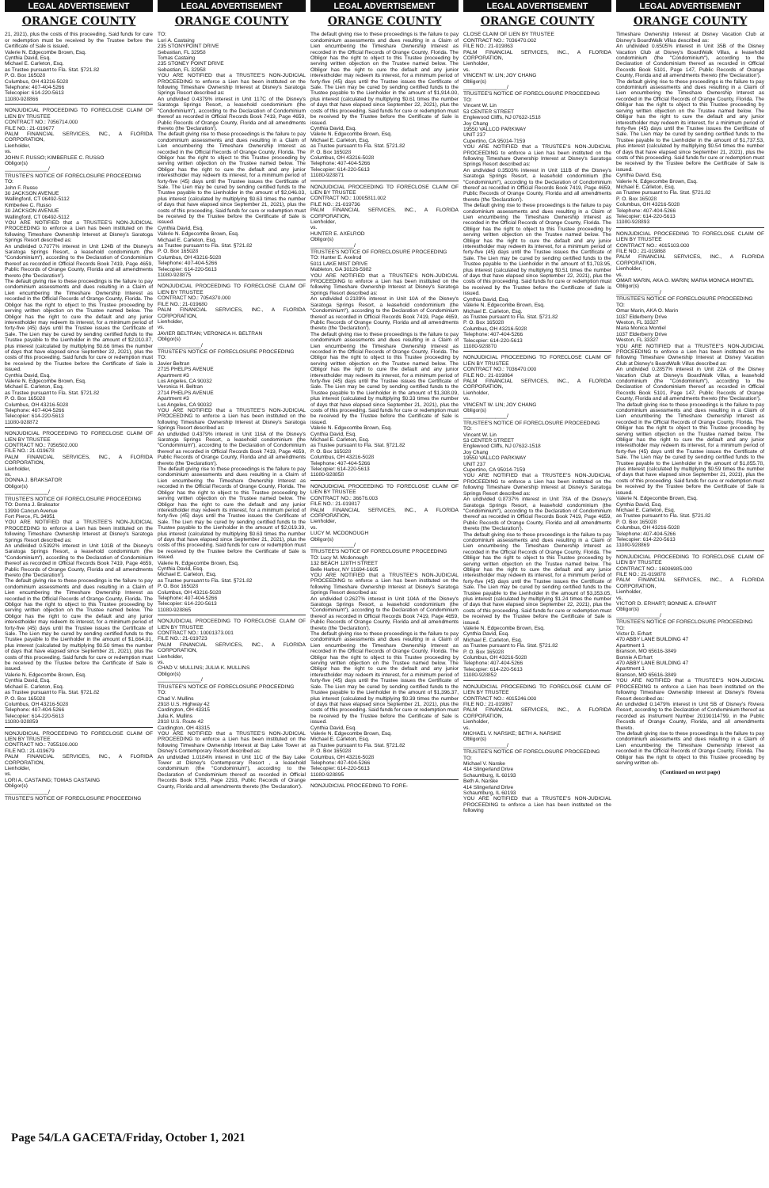LEGAL ADVERTISEMENT
ORANGE COUNTY
21, 2021), plus the costs of this proceeding. Said funds for cure or redemption must be received by the Trustee before the Certificate of Sale is issued.
Valerie N. Edgecombe Brown, Esq.
Cynthia David, Esq.
Michael E. Carleton, Esq.
as Trustee pursuant to Fla. Stat. §721.82
P. O. Box 165028
Columbus, OH 43216-5028
Telephone: 407-404-5266
Telecopier: 614-220-5613
11080-928866
NONJUDICIAL PROCEEDING TO FORECLOSE CLAIM OF LIEN BY TRUSTEE
CONTRACT NO.: 7056714.000
FILE NO.: 21-019677
PALM FINANCIAL SERVICES, INC., A FLORIDA CORPORATION,
Lienholder,
vs.
JOHN F. RUSSO; KIMBERLEE C. RUSSO
Obligor(s)
_______________/
TRUSTEE'S NOTICE OF FORECLOSURE PROCEEDING
TO:
John F. Russo
30 JACKSON AVENUE
Wallingford, CT 06492-5112
Kimberlee C. Russo
30 JACKSON AVENUE
Wallingford, CT 06492-5112
YOU ARE NOTIFIED that a TRUSTEE'S NON-JUDICIAL PROCEEDING to enforce a Lien has been instituted on the following Timeshare Ownership Interest at Disney's Saratoga Springs Resort described as:
An undivided 0.7077% interest in Unit 124B of the Disney's Saratoga Springs Resort, a leasehold condominium (the "Condominium"), according to the Declaration of Condominium thereof as recorded in Official Records Book 7419, Page 4659, Public Records of Orange County, Florida and all amendments thereto (the 'Declaration').
The default giving rise to these proceedings is the failure to pay condominium assessments and dues resulting in a Claim of Lien encumbering the Timeshare Ownership Interest as recorded in the Official Records of Orange County, Florida. The Obligor has the right to object to this Trustee proceeding by serving written objection on the Trustee named below. The Obligor has the right to cure the default and any junior interestholder may redeem its interest, for a minimum period of forty-five (45) days until the Trustee issues the Certificate of Sale. The Lien may be cured by sending certified funds to the Trustee payable to the Lienholder in the amount of $2,010.87, plus interest (calculated by multiplying $0.66 times the number of days that have elapsed since September 22, 2021), plus the costs of this proceeding. Said funds for cure or redemption must be received by the Trustee before the Certificate of Sale is issued.
Cynthia David, Esq.
Valerie N. Edgecombe Brown, Esq.
Michael E. Carleton, Esq.
as Trustee pursuant to Fla. Stat. §721.82
P. O. Box 165028
Columbus, OH 43216-5028
Telephone: 407-404-5266
Telecopier: 614-220-5613
11080-928872
NONJUDICIAL PROCEEDING TO FORECLOSE CLAIM OF LIEN BY TRUSTEE
CONTRACT NO.: 7056502.000
FILE NO.: 21-019678
PALM FINANCIAL SERVICES, INC., A FLORIDA CORPORATION,
Lienholder,
vs.
DONNA J. BRAKSATOR
Obligor(s)
_______________/
TRUSTEE'S NOTICE OF FORECLOSURE PROCEEDING
TO: Donna J. Braksator
13990 Cancun Avenue
Fort Pierce, FL 34951
YOU ARE NOTIFIED that a TRUSTEE'S NON-JUDICIAL PROCEEDING to enforce a Lien has been instituted on the following Timeshare Ownership Interest at Disney's Saratoga Springs Resort described as:
An undivided 0.5392% interest in Unit 101B of the Disney's Saratoga Springs Resort, a leasehold condominium (the "Condominium"), according to the Declaration of Condominium thereof as recorded in Official Records Book 7419, Page 4659, Public Records of Orange County, Florida and all amendments thereto (the 'Declaration').
The default giving rise to these proceedings is the failure to pay condominium assessments and dues resulting in a Claim of Lien encumbering the Timeshare Ownership Interest as recorded in the Official Records of Orange County, Florida. The Obligor has the right to object to this Trustee proceeding by serving written objection on the Trustee named below. The Obligor has the right to cure the default and any junior interestholder may redeem its interest, for a minimum period of forty-five (45) days until the Trustee issues the Certificate of Sale. The Lien may be cured by sending certified funds to the Trustee payable to the Lienholder in the amount of $1,664.01, plus interest (calculated by multiplying $0.50 times the number of days that have elapsed since September 21, 2021), plus the costs of this proceeding. Said funds for cure or redemption must be received by the Trustee before the Certificate of Sale is issued.
Valerie N. Edgecombe Brown, Esq.
Cynthia David, Esq.
Michael E. Carleton, Esq.
as Trustee pursuant to Fla. Stat. §721.82
P. O. Box 165028
Columbus, OH 43216-5028
Telephone: 407-404-5266
Telecopier: 614-220-5613
11080-928859
NONJUDICIAL PROCEEDING TO FORECLOSE CLAIM OF LIEN BY TRUSTEE
CONTRACT NO.: 7055100.000
FILE NO.: 21-019679
PALM FINANCIAL SERVICES, INC., A FLORIDA CORPORATION,
Lienholder,
vs.
LORI A. CASTAING; TOMAS CASTAING
Obligor(s)
_______________/
TRUSTEE'S NOTICE OF FORECLOSURE PROCEEDING
LEGAL ADVERTISEMENT
ORANGE COUNTY
TO:
Lori A. Castaing
235 STONYPOINT DRIVE
Sebastian, FL 32958
Tomas Castaing
235 STONEY POINT DRIVE
Sebastian, FL 32958
YOU ARE NOTIFIED that a TRUSTEE'S NON-JUDICIAL PROCEEDING to enforce a Lien has been instituted on the following Timeshare Ownership Interest at Disney's Saratoga Springs Resort described as:
An undivided 0.4379% interest in Unit 117C of the Disney's Saratoga Springs Resort, a leasehold condominium (the "Condominium"), according to the Declaration of Condominium thereof as recorded in Official Records Book 7419, Page 4659, Public Records of Orange County, Florida and all amendments thereto (the 'Declaration').
The default giving rise to these proceedings is the failure to pay condominium assessments and dues resulting in a Claim of Lien encumbering the Timeshare Ownership Interest as recorded in the Official Records of Orange County, Florida. The Obligor has the right to object to this Trustee proceeding by serving written objection on the Trustee named below. The Obligor has the right to cure the default and any junior interestholder may redeem its interest, for a minimum period of forty-five (45) days until the Trustee issues the Certificate of Sale. The Lien may be cured by sending certified funds to the Trustee payable to the Lienholder in the amount of $2,046.03, plus interest (calculated by multiplying $0.63 times the number of days that have elapsed since September 21, 2021), plus the costs of this proceeding. Said funds for cure or redemption must be received by the Trustee before the Certificate of Sale is issued.
Cynthia David, Esq.
Valerie N. Edgecombe Brown, Esq.
Michael E. Carleton, Esq.
as Trustee pursuant to Fla. Stat. §721.82
P. O. Box 165028
Columbus, OH 43216-5028
Telephone: 407-404-5266
Telecopier: 614-220-5613
11080-928875
NONJUDICIAL PROCEEDING TO FORECLOSE CLAIM OF LIEN BY TRUSTEE
CONTRACT NO.: 7054370.000
FILE NO.: 21-019680
PALM FINANCIAL SERVICES, INC., A FLORIDA CORPORATION,
Lienholder,
vs.
JAVIER BELTRAN; VERONICA H. BELTRAN
Obligor(s)
_______________/
TRUSTEE'S NOTICE OF FORECLOSURE PROCEEDING
TO:
Javier Beltran
2715 PHELPS AVENUE
Apartment #3
Los Angeles, CA 90032
Veronica H. Beltran
2714 PHELPS AVENUE
Apartment #3
Los Angeles, CA 90032
YOU ARE NOTIFIED that a TRUSTEE'S NON-JUDICIAL PROCEEDING to enforce a Lien has been instituted on the following Timeshare Ownership Interest at Disney's Saratoga Springs Resort described as:
An undivided 0.4379% interest in Unit 116A of the Disney's Saratoga Springs Resort, a leasehold condominium (the "Condominium"), according to the Declaration of Condominium thereof as recorded in Official Records Book 7419, Page 4659, Public Records of Orange County, Florida and all amendments thereto (the 'Declaration').
The default giving rise to these proceedings is the failure to pay condominium assessments and dues resulting in a Claim of Lien encumbering the Timeshare Ownership Interest as recorded in the Official Records of Orange County, Florida. The Obligor has the right to object to this Trustee proceeding by serving written objection on the Trustee named below. The Obligor has the right to cure the default and any junior interestholder may redeem its interest, for a minimum period of forty-five (45) days until the Trustee issues the Certificate of Sale. The Lien may be cured by sending certified funds to the Trustee payable to the Lienholder in the amount of $2,019.39, plus interest (calculated by multiplying $0.63 times the number of days that have elapsed since September 21, 2021), plus the costs of this proceeding. Said funds for cure or redemption must be received by the Trustee before the Certificate of Sale is issued.
Valerie N. Edgecombe Brown, Esq.
Cynthia David, Esq.
Michael E. Carleton, Esq.
as Trustee pursuant to Fla. Stat. §721.82
P. O. Box 165028
Columbus, OH 43216-5028
Telephone: 407-404-5266
Telecopier: 614-220-5613
11080-928865
NONJUDICIAL PROCEEDING TO FORECLOSE CLAIM OF LIEN BY TRUSTEE
CONTRACT NO.: 10001373.001
FILE NO.: 21-019723
PALM FINANCIAL SERVICES, INC., A FLORIDA CORPORATION,
Lienholder,
vs.
CHAD V. MULLINS; JULIA K. MULLINS
Obligor(s)
_______________/
TRUSTEE'S NOTICE OF FORECLOSURE PROCEEDING
TO:
Chad V. Mullins
2918 U.S. Highway 42
Cardington, OH 43315
Julia K. Mullins
2918 U.S. Route 42
Cardington, OH 43315
YOU ARE NOTIFIED that a TRUSTEE'S NON-JUDICIAL PROCEEDING to enforce a Lien has been instituted on the following Timeshare Ownership Interest at Bay Lake Tower at Disney's Contemporary Resort described as:
An undivided 1.0184% interest in Unit 11C of the Bay Lake Tower at Disney's Contemporary Resort , a leasehold condominium (the "Condominium"), according to the Declaration of Condominium thereof as recorded in Official Records Book 9755, Page 2293, Public Records of Orange County, Florida and all amendments thereto (the 'Declaration').
LEGAL ADVERTISEMENT
ORANGE COUNTY
The default giving rise to these proceedings is the failure to pay condominium assessments and dues resulting in a Claim of Lien encumbering the Timeshare Ownership Interest as recorded in the Official Records of Orange County, Florida. The Obligor has the right to object to this Trustee proceeding by serving written objection on the Trustee named below. The Obligor has the right to cure the default and any junior interestholder may redeem its interest, for a minimum period of forty-five (45) days until the Trustee issues the Certificate of Sale. The Lien may be cured by sending certified funds to the Trustee payable to the Lienholder in the amount of $1,914.00, plus interest (calculated by multiplying $0.61 times the number of days that have elapsed since September 22, 2021), plus the costs of this proceeding. Said funds for cure or redemption must be received by the Trustee before the Certificate of Sale is issued.
Cynthia David, Esq.
Valerie N. Edgecombe Brown, Esq.
Michael E. Carleton, Esq.
as Trustee pursuant to Fla. Stat. §721.82
P. O. Box 165028
Columbus, OH 43216-5028
Telephone: 407-404-5266
Telecopier: 614-220-5613
11080-928871
NONJUDICIAL PROCEEDING TO FORECLOSE CLAIM OF LIEN BY TRUSTEE
CONTRACT NO.: 10005811.002
FILE NO.: 21-019736
PALM FINANCIAL SERVICES, INC., A FLORIDA CORPORATION,
Lienholder,
vs.
HUNTER E. AXELROD
Obligor(s)
_______________/
TRUSTEE'S NOTICE OF FORECLOSURE PROCEEDING
TO: Hunter E. Axelrod
5011 LAKE MIST DRIVE
Mableton, GA 30126-5982
YOU ARE NOTIFIED that a TRUSTEE'S NON-JUDICIAL PROCEEDING to enforce a Lien has been instituted on the following Timeshare Ownership Interest at Disney's Saratoga Springs Resort described as:
An undivided 0.2189% interest in Unit 10A of the Disney's Saratoga Springs Resort, a leasehold condominium (the "Condominium"), according to the Declaration of Condominium thereof as recorded in Official Records Book 7419, Page 4659, Public Records of Orange County, Florida and all amendments thereto (the 'Declaration').
The default giving rise to these proceedings is the failure to pay condominium assessments and dues resulting in a Claim of Lien encumbering the Timeshare Ownership Interest as recorded in the Official Records of Orange County, Florida. The Obligor has the right to object to this Trustee proceeding by serving written objection on the Trustee named below. The Obligor has the right to cure the default and any junior interestholder may redeem its interest, for a minimum period of forty-five (45) days until the Trustee issues the Certificate of Sale. The Lien may be cured by sending certified funds to the Trustee payable to the Lienholder in the amount of $1,308.09, plus interest (calculated by multiplying $0.33 times the number of days that have elapsed since September 21, 2021), plus the costs of this proceeding. Said funds for cure or redemption must be received by the Trustee before the Certificate of Sale is issued.
Valerie N. Edgecombe Brown, Esq.
Cynthia David, Esq.
Michael E. Carleton, Esq.
as Trustee pursuant to Fla. Stat. §721.82
P. O. Box 165028
Columbus, OH 43216-5028
Telephone: 407-404-5266
Telecopier: 614-220-5613
11080-928858
NONJUDICIAL PROCEEDING TO FORECLOSE CLAIM OF LIEN BY TRUSTEE
CONTRACT NO.: 36676.003
FILE NO.: 21-019817
PALM FINANCIAL SERVICES, INC., A FLORIDA CORPORATION,
Lienholder,
vs.
LUCY M. MCDONOUGH
Obligor(s)
_______________/
TRUSTEE'S NOTICE OF FORECLOSURE PROCEEDING
TO: Lucy M. Mcdonough
132 BEACH 128TH STREET
Belle Harbor, NY 11694-1605
YOU ARE NOTIFIED that a TRUSTEE'S NON-JUDICIAL PROCEEDING to enforce a Lien has been instituted on the following Timeshare Ownership Interest at Disney's Saratoga Springs Resort described as:
An undivided 0.2627% interest in Unit 104A of the Disney's Saratoga Springs Resort, a leasehold condominium (the "Condominium"), according to the Declaration of Condominium thereof as recorded in Official Records Book 7419, Page 4659, Public Records of Orange County, Florida and all amendments thereto (the 'Declaration').
The default giving rise to these proceedings is the failure to pay condominium assessments and dues resulting in a Claim of Lien encumbering the Timeshare Ownership Interest as recorded in the Official Records of Orange County, Florida. The Obligor has the right to object to this Trustee proceeding by serving written objection on the Trustee named below. The Obligor has the right to cure the default and any junior interestholder may redeem its interest, for a minimum period of forty-five (45) days until the Trustee issues the Certificate of Sale. The Lien may be cured by sending certified funds to the Trustee payable to the Lienholder in the amount of $1,396.37, plus interest (calculated by multiplying $0.39 times the number of days that have elapsed since September 21, 2021), plus the costs of this proceeding. Said funds for cure or redemption must be received by the Trustee before the Certificate of Sale is issued.
Cynthia David, Esq.
Valerie N. Edgecombe Brown, Esq.
Michael E. Carleton, Esq.
as Trustee pursuant to Fla. Stat. §721.82
P. O. Box 165028
Columbus, OH 43216-5028
Telephone: 407-404-5266
Telecopier: 614-220-5613
11080-928895
NONJUDICIAL PROCEEDING TO FORE-
LEGAL ADVERTISEMENT
ORANGE COUNTY
CLOSE CLAIM OF LIEN BY TRUSTEE
CONTRACT NO.: 7036470.002
FILE NO.: 21-019863
PALM FINANCIAL SERVICES, INC., A FLORIDA CORPORATION,
Lienholder,
vs.
VINCENT W. LIN; JOY CHANG
Obligor(s)
_______________/
TRUSTEE'S NOTICE OF FORECLOSURE PROCEEDING
TO:
Vincent W. Lin
53 CENTER STREET
Englewood Cliffs, NJ 07632-1518
Joy Chang
19550 VALLCO PARKWAY
UNIT 237
Cupertino, CA 95014-7159
YOU ARE NOTIFIED that a TRUSTEE'S NON-JUDICIAL PROCEEDING to enforce a Lien has been instituted on the following Timeshare Ownership Interest at Disney's Saratoga Springs Resort described as:
An undivided 0.3503% interest in Unit 111B of the Disney's Saratoga Springs Resort, a leasehold condominium (the "Condominium"), according to the Declaration of Condominium thereof as recorded in Official Records Book 7419, Page 4659, Public Records of Orange County, Florida and all amendments thereto (the 'Declaration').
The default giving rise to these proceedings is the failure to pay condominium assessments and dues resulting in a Claim of Lien encumbering the Timeshare Ownership Interest as recorded in the Official Records of Orange County, Florida. The Obligor has the right to object to this Trustee proceeding by serving written objection on the Trustee named below. The Obligor has the right to cure the default and any junior interestholder may redeem its interest, for a minimum period of forty-five (45) days until the Trustee issues the Certificate of Sale. The Lien may be cured by sending certified funds to the Trustee payable to the Lienholder in the amount of $1,703.95, plus interest (calculated by multiplying $0.51 times the number of days that have elapsed since September 22, 2021), plus the costs of this proceeding. Said funds for cure or redemption must be received by the Trustee before the Certificate of Sale is issued.
Cynthia David, Esq.
Valerie N. Edgecombe Brown, Esq.
Michael E. Carleton, Esq.
as Trustee pursuant to Fla. Stat. §721.82
P. O. Box 165028
Columbus, OH 43216-5028
Telephone: 407-404-5266
Telecopier: 614-220-5613
11080-928870
NONJUDICIAL PROCEEDING TO FORECLOSE CLAIM OF LIEN BY TRUSTEE
CONTRACT NO.: 7036470.000
FILE NO.: 21-019864
PALM FINANCIAL SERVICES, INC., A FLORIDA CORPORATION,
Lienholder,
vs.
VINCENT W. LIN; JOY CHANG
Obligor(s)
_______________/
TRUSTEE'S NOTICE OF FORECLOSURE PROCEEDING
TO:
Vincent W. Lin
53 CENTER STREET
Englewood Cliffs, NJ 07632-1518
Joy Chang
19550 VALLCO PARKWAY
UNIT 237
Cupertino, CA 95014-7159
YOU ARE NOTIFIED that a TRUSTEE'S NON-JUDICIAL PROCEEDING to enforce a Lien has been instituted on the following Timeshare Ownership Interest at Disney's Saratoga Springs Resort described as:
An undivided 0.8737% interest in Unit 78A of the Disney's Saratoga Springs Resort, a leasehold condominium (the "Condominium"), according to the Declaration of Condominium thereof as recorded in Official Records Book 7419, Page 4659, Public Records of Orange County, Florida and all amendments thereto (the 'Declaration').
The default giving rise to these proceedings is the failure to pay condominium assessments and dues resulting in a Claim of Lien encumbering the Timeshare Ownership Interest as recorded in the Official Records of Orange County, Florida. The Obligor has the right to object to this Trustee proceeding by serving written objection on the Trustee named below. The Obligor has the right to cure the default and any junior interestholder may redeem its interest, for a minimum period of forty-five (45) days until the Trustee issues the Certificate of Sale. The Lien may be cured by sending certified funds to the Trustee payable to the Lienholder in the amount of $3,353.05, plus interest (calculated by multiplying $1.24 times the number of days that have elapsed since September 22, 2021), plus the costs of this proceeding. Said funds for cure or redemption must be received by the Trustee before the Certificate of Sale is issued.
Valerie N. Edgecombe Brown, Esq.
Cynthia David, Esq.
Michael E. Carleton, Esq.
as Trustee pursuant to Fla. Stat. §721.82
P. O. Box 165028
Columbus, OH 43216-5028
Telephone: 407-404-5266
Telecopier: 614-220-5613
11080-928852
NONJUDICIAL PROCEEDING TO FORECLOSE CLAIM OF LIEN BY TRUSTEE
CONTRACT NO.: 4015246.000
FILE NO.: 21-019867
PALM FINANCIAL SERVICES, INC., A FLORIDA CORPORATION,
Lienholder,
vs.
MICHAEL V. NARSKE; BETH A. NARSKE
Obligor(s)
_______________/
TRUSTEE'S NOTICE OF FORECLOSURE PROCEEDING
TO:
Michael V. Narske
414 Slingerland Drive
Schaumburg, IL 60193
Beth A. Narske
414 Slingerland Drive
Schaumburg, IL 60193
YOU ARE NOTIFIED that a TRUSTEE'S NON-JUDICIAL PROCEEDING to enforce a Lien has been instituted on the following
LEGAL ADVERTISEMENT
ORANGE COUNTY
Timeshare Ownership Interest at Disney Vacation Club at Disney's BoardWalk Villas described as:
An undivided 0.6505% interest in Unit 35B of the Disney Vacation Club at Disney's BoardWalk Villas, a leasehold condominium (the "Condominium"), according to the Declaration of Condominium thereof as recorded in Official Records Book 5101, Page 147, Public Records of Orange County, Florida and all amendments thereto (the 'Declaration').
The default giving rise to these proceedings is the failure to pay condominium assessments and dues resulting in a Claim of Lien encumbering the Timeshare Ownership Interest as recorded in the Official Records of Orange County, Florida. The Obligor has the right to object to this Trustee proceeding by serving written objection on the Trustee named below. The Obligor has the right to cure the default and any junior interestholder may redeem its interest, for a minimum period of forty-five (45) days until the Trustee issues the Certificate of Sale. The Lien may be cured by sending certified funds to the Trustee payable to the Lienholder in the amount of $1,737.53, plus interest (calculated by multiplying $0.54 times the number of days that have elapsed since September 21, 2021), plus the costs of this proceeding. Said funds for cure or redemption must be received by the Trustee before the Certificate of Sale is issued.
Cynthia David, Esq.
Valerie N. Edgecombe Brown, Esq.
Michael E. Carleton, Esq.
as Trustee pursuant to Fla. Stat. §721.82
P. O. Box 165028
Columbus, OH 43216-5028
Telephone: 407-404-5266
Telecopier: 614-220-5613
11080-928893
NONJUDICIAL PROCEEDING TO FORECLOSE CLAIM OF LIEN BY TRUSTEE
CONTRACT NO.: 4015103.000
FILE NO.: 21-019868
PALM FINANCIAL SERVICES, INC., A FLORIDA CORPORATION,
Lienholder,
vs.
OMAR MARIN, AKA O. MARIN; MARIA MONICA MONTIEL
Obligor(s)
_______________/
TRUSTEE'S NOTICE OF FORECLOSURE PROCEEDING
TO:
Omar Marin, AKA O. Marin
1037 Elderberry Drive
Weston, FL 33327
Maria Monica Montiel
1037 Elderberry Drive
Weston, FL 33327
YOU ARE NOTIFIED that a TRUSTEE'S NON-JUDICIAL PROCEEDING to enforce a Lien has been instituted on the following Timeshare Ownership Interest at Disney Vacation Club at Disney's BoardWalk Villas described as:
An undivided 0.2857% interest in Unit 22A of the Disney Vacation Club at Disney's BoardWalk Villas, a leasehold condominium (the "Condominium"), according to the Declaration of Condominium thereof as recorded in Official Records Book 5101, Page 147, Public Records of Orange County, Florida and all amendments thereto (the 'Declaration').
The default giving rise to these proceedings is the failure to pay condominium assessments and dues resulting in a Claim of Lien encumbering the Timeshare Ownership Interest as recorded in the Official Records of Orange County, Florida. The Obligor has the right to object to this Trustee proceeding by serving written objection on the Trustee named below. The Obligor has the right to cure the default and any junior interestholder may redeem its interest, for a minimum period of forty-five (45) days until the Trustee issues the Certificate of Sale. The Lien may be cured by sending certified funds to the Trustee payable to the Lienholder in the amount of $1,855.78, plus interest (calculated by multiplying $0.59 times the number of days that have elapsed since September 21, 2021), plus the costs of this proceeding. Said funds for cure or redemption must be received by the Trustee before the Certificate of Sale is issued.
Valerie N. Edgecombe Brown, Esq.
Cynthia David, Esq.
Michael E. Carleton, Esq.
as Trustee pursuant to Fla. Stat. §721.82
P. O. Box 165028
Columbus, OH 43216-5028
Telephone: 407-404-5266
Telecopier: 614-220-5613
11080-928869
NONJUDICIAL PROCEEDING TO FORECLOSE CLAIM OF LIEN BY TRUSTEE
CONTRACT NO.: 16006985.000
FILE NO.: 21-019878
PALM FINANCIAL SERVICES, INC., A FLORIDA CORPORATION,
Lienholder,
vs.
VICTOR D. ERHART; BONNIE A. ERHART
Obligor(s)
_______________/
TRUSTEE'S NOTICE OF FORECLOSURE PROCEEDING
TO:
Victor D. Erhart
470 ABBY LANE BUILDING 47
Apartment 1
Branson, MO 65616-3849
Bonnie A Erhart
470 ABBY LANE BUILDING 47
Apartment 1
Branson, MO 65616-3849
YOU ARE NOTIFIED that a TRUSTEE'S NON-JUDICIAL PROCEEDING to enforce a Lien has been instituted on the following Timeshare Ownership Interest at Disney's Riviera Resort described as:
An undivided 0.1479% interest in Unit 5B of Disney's Riviera Resort, according to the Declaration of Condominium thereof as recorded as Instrument Number 20190114799, in the Public Records of Orange County, Florida, and all amendments thereto.
The default giving rise to these proceedings is the failure to pay condominium assessments and dues resulting in a Claim of Lien encumbering the Timeshare Ownership Interest as recorded in the Official Records of Orange County, Florida. The Obligor has the right to object to this Trustee proceeding by serving written ob-
(Continued on next page)
Page 54/LA GACETA/Friday, October 1, 2021